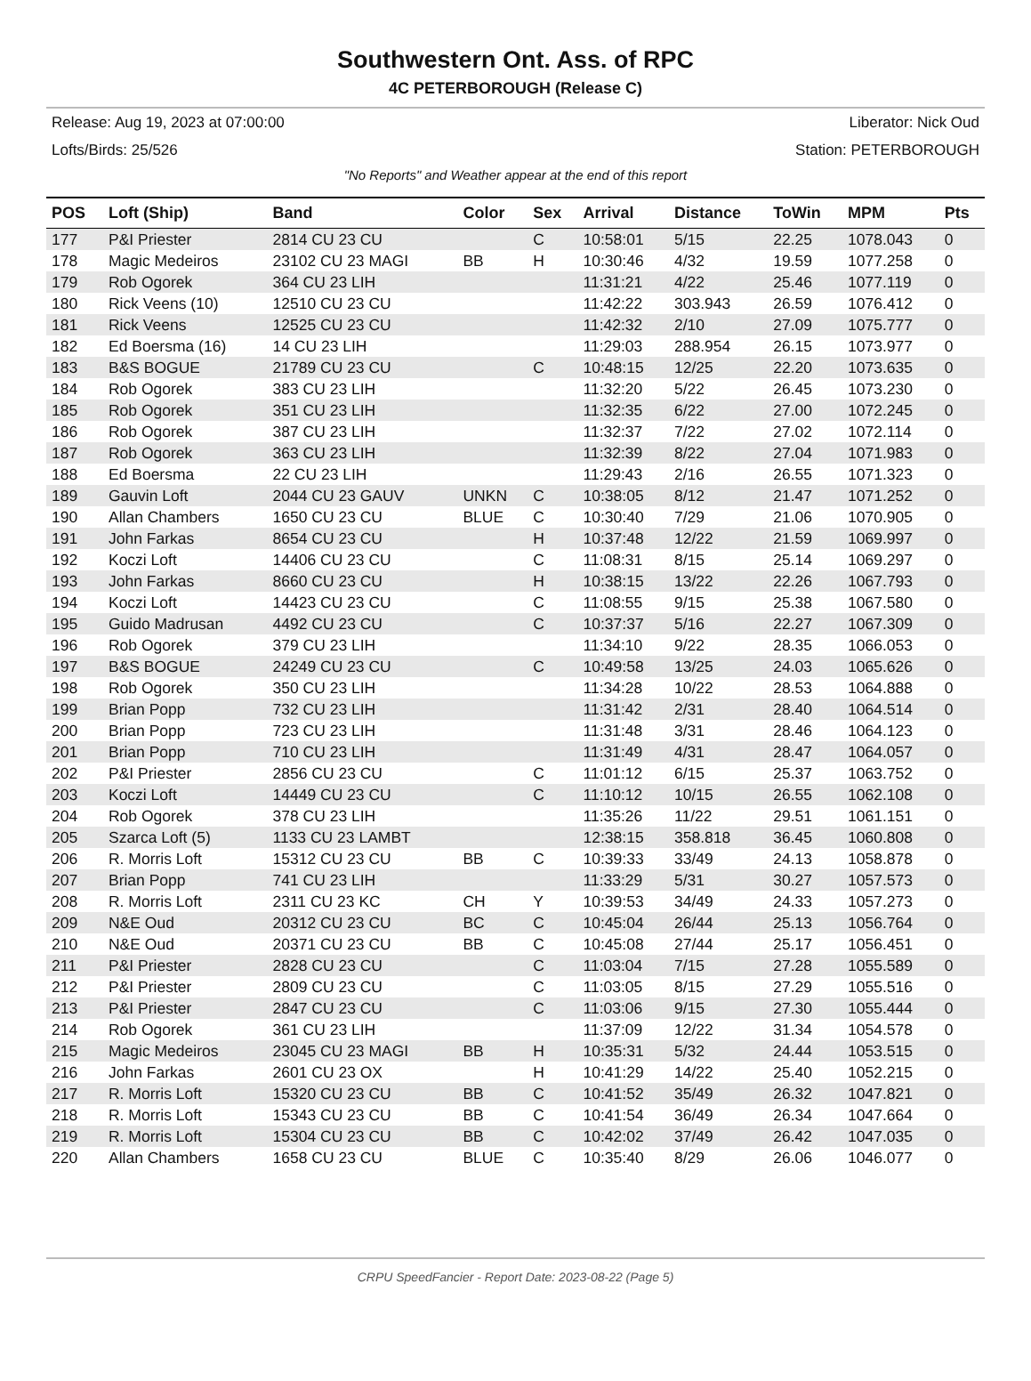Southwestern Ont. Ass. of RPC
4C PETERBOROUGH (Release C)
Release: Aug 19, 2023 at 07:00:00 Liberator: Nick Oud
Lofts/Birds: 25/526 Station: PETERBOROUGH
"No Reports" and Weather appear at the end of this report
| POS | Loft (Ship) | Band | Color | Sex | Arrival | Distance | ToWin | MPM | Pts |
| --- | --- | --- | --- | --- | --- | --- | --- | --- | --- |
| 177 | P&I Priester | 2814 CU 23 CU | | C | 10:58:01 | 5/15 | 22.25 | 1078.043 | 0 |
| 178 | Magic Medeiros | 23102 CU 23 MAGI | BB | H | 10:30:46 | 4/32 | 19.59 | 1077.258 | 0 |
| 179 | Rob Ogorek | 364 CU 23 LIH | | | 11:31:21 | 4/22 | 25.46 | 1077.119 | 0 |
| 180 | Rick Veens (10) | 12510 CU 23 CU | | | 11:42:22 | 303.943 | 26.59 | 1076.412 | 0 |
| 181 | Rick Veens | 12525 CU 23 CU | | | 11:42:32 | 2/10 | 27.09 | 1075.777 | 0 |
| 182 | Ed Boersma (16) | 14 CU 23 LIH | | | 11:29:03 | 288.954 | 26.15 | 1073.977 | 0 |
| 183 | B&S BOGUE | 21789 CU 23 CU | | C | 10:48:15 | 12/25 | 22.20 | 1073.635 | 0 |
| 184 | Rob Ogorek | 383 CU 23 LIH | | | 11:32:20 | 5/22 | 26.45 | 1073.230 | 0 |
| 185 | Rob Ogorek | 351 CU 23 LIH | | | 11:32:35 | 6/22 | 27.00 | 1072.245 | 0 |
| 186 | Rob Ogorek | 387 CU 23 LIH | | | 11:32:37 | 7/22 | 27.02 | 1072.114 | 0 |
| 187 | Rob Ogorek | 363 CU 23 LIH | | | 11:32:39 | 8/22 | 27.04 | 1071.983 | 0 |
| 188 | Ed Boersma | 22 CU 23 LIH | | | 11:29:43 | 2/16 | 26.55 | 1071.323 | 0 |
| 189 | Gauvin Loft | 2044 CU 23 GAUV | UNKN | C | 10:38:05 | 8/12 | 21.47 | 1071.252 | 0 |
| 190 | Allan Chambers | 1650 CU 23 CU | BLUE | C | 10:30:40 | 7/29 | 21.06 | 1070.905 | 0 |
| 191 | John Farkas | 8654 CU 23 CU | | H | 10:37:48 | 12/22 | 21.59 | 1069.997 | 0 |
| 192 | Koczi Loft | 14406 CU 23 CU | | C | 11:08:31 | 8/15 | 25.14 | 1069.297 | 0 |
| 193 | John Farkas | 8660 CU 23 CU | | H | 10:38:15 | 13/22 | 22.26 | 1067.793 | 0 |
| 194 | Koczi Loft | 14423 CU 23 CU | | C | 11:08:55 | 9/15 | 25.38 | 1067.580 | 0 |
| 195 | Guido Madrusan | 4492 CU 23 CU | | C | 10:37:37 | 5/16 | 22.27 | 1067.309 | 0 |
| 196 | Rob Ogorek | 379 CU 23 LIH | | | 11:34:10 | 9/22 | 28.35 | 1066.053 | 0 |
| 197 | B&S BOGUE | 24249 CU 23 CU | | C | 10:49:58 | 13/25 | 24.03 | 1065.626 | 0 |
| 198 | Rob Ogorek | 350 CU 23 LIH | | | 11:34:28 | 10/22 | 28.53 | 1064.888 | 0 |
| 199 | Brian Popp | 732 CU 23 LIH | | | 11:31:42 | 2/31 | 28.40 | 1064.514 | 0 |
| 200 | Brian Popp | 723 CU 23 LIH | | | 11:31:48 | 3/31 | 28.46 | 1064.123 | 0 |
| 201 | Brian Popp | 710 CU 23 LIH | | | 11:31:49 | 4/31 | 28.47 | 1064.057 | 0 |
| 202 | P&I Priester | 2856 CU 23 CU | | C | 11:01:12 | 6/15 | 25.37 | 1063.752 | 0 |
| 203 | Koczi Loft | 14449 CU 23 CU | | C | 11:10:12 | 10/15 | 26.55 | 1062.108 | 0 |
| 204 | Rob Ogorek | 378 CU 23 LIH | | | 11:35:26 | 11/22 | 29.51 | 1061.151 | 0 |
| 205 | Szarca Loft (5) | 1133 CU 23 LAMBT | | | 12:38:15 | 358.818 | 36.45 | 1060.808 | 0 |
| 206 | R. Morris Loft | 15312 CU 23 CU | BB | C | 10:39:33 | 33/49 | 24.13 | 1058.878 | 0 |
| 207 | Brian Popp | 741 CU 23 LIH | | | 11:33:29 | 5/31 | 30.27 | 1057.573 | 0 |
| 208 | R. Morris Loft | 2311 CU 23 KC | CH | Y | 10:39:53 | 34/49 | 24.33 | 1057.273 | 0 |
| 209 | N&E Oud | 20312 CU 23 CU | BC | C | 10:45:04 | 26/44 | 25.13 | 1056.764 | 0 |
| 210 | N&E Oud | 20371 CU 23 CU | BB | C | 10:45:08 | 27/44 | 25.17 | 1056.451 | 0 |
| 211 | P&I Priester | 2828 CU 23 CU | | C | 11:03:04 | 7/15 | 27.28 | 1055.589 | 0 |
| 212 | P&I Priester | 2809 CU 23 CU | | C | 11:03:05 | 8/15 | 27.29 | 1055.516 | 0 |
| 213 | P&I Priester | 2847 CU 23 CU | | C | 11:03:06 | 9/15 | 27.30 | 1055.444 | 0 |
| 214 | Rob Ogorek | 361 CU 23 LIH | | | 11:37:09 | 12/22 | 31.34 | 1054.578 | 0 |
| 215 | Magic Medeiros | 23045 CU 23 MAGI | BB | H | 10:35:31 | 5/32 | 24.44 | 1053.515 | 0 |
| 216 | John Farkas | 2601 CU 23 OX | | H | 10:41:29 | 14/22 | 25.40 | 1052.215 | 0 |
| 217 | R. Morris Loft | 15320 CU 23 CU | BB | C | 10:41:52 | 35/49 | 26.32 | 1047.821 | 0 |
| 218 | R. Morris Loft | 15343 CU 23 CU | BB | C | 10:41:54 | 36/49 | 26.34 | 1047.664 | 0 |
| 219 | R. Morris Loft | 15304 CU 23 CU | BB | C | 10:42:02 | 37/49 | 26.42 | 1047.035 | 0 |
| 220 | Allan Chambers | 1658 CU 23 CU | BLUE | C | 10:35:40 | 8/29 | 26.06 | 1046.077 | 0 |
CRPU SpeedFancier - Report Date: 2023-08-22 (Page 5)